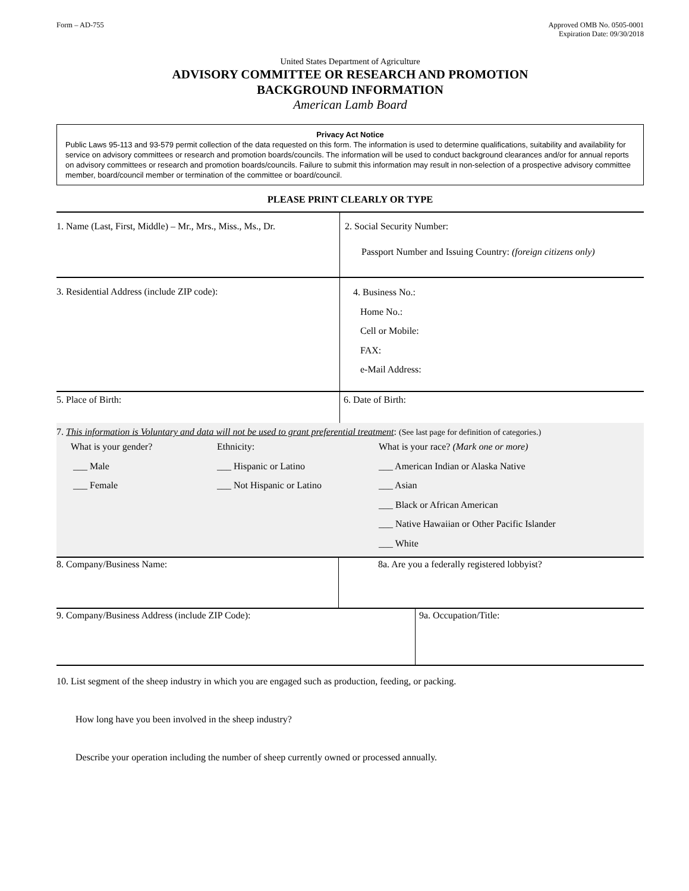Form – AD-755 Approved OMB No. 0505-0001
Expiration Date: 09/30/2018
United States Department of Agriculture
ADVISORY COMMITTEE OR RESEARCH AND PROMOTION
BACKGROUND INFORMATION
American Lamb Board
Privacy Act Notice
Public Laws 95-113 and 93-579 permit collection of the data requested on this form. The information is used to determine qualifications, suitability and availability for service on advisory committees or research and promotion boards/councils. The information will be used to conduct background clearances and/or for annual reports on advisory committees or research and promotion boards/councils. Failure to submit this information may result in non-selection of a prospective advisory committee member, board/council member or termination of the committee or board/council.
PLEASE PRINT CLEARLY OR TYPE
1. Name (Last, First, Middle) – Mr., Mrs., Miss., Ms., Dr.
2. Social Security Number:
Passport Number and Issuing Country: (foreign citizens only)
3. Residential Address (include ZIP code):
4. Business No.:
Home No.:
Cell or Mobile:
FAX:
e-Mail Address:
5. Place of Birth: 6. Date of Birth:
7. This information is Voluntary and data will not be used to grant preferential treatment: (See last page for definition of categories.)
What is your gender?
___ Male
___ Female
Ethnicity:
___ Hispanic or Latino
___ Not Hispanic or Latino
What is your race? (Mark one or more)
___ American Indian or Alaska Native
___ Asian
___ Black or African American
___ Native Hawaiian or Other Pacific Islander
___ White
8. Company/Business Name: 8a. Are you a federally registered lobbyist?
9. Company/Business Address (include ZIP Code): 9a. Occupation/Title:
10. List segment of the sheep industry in which you are engaged such as production, feeding, or packing.
How long have you been involved in the sheep industry?
Describe your operation including the number of sheep currently owned or processed annually.